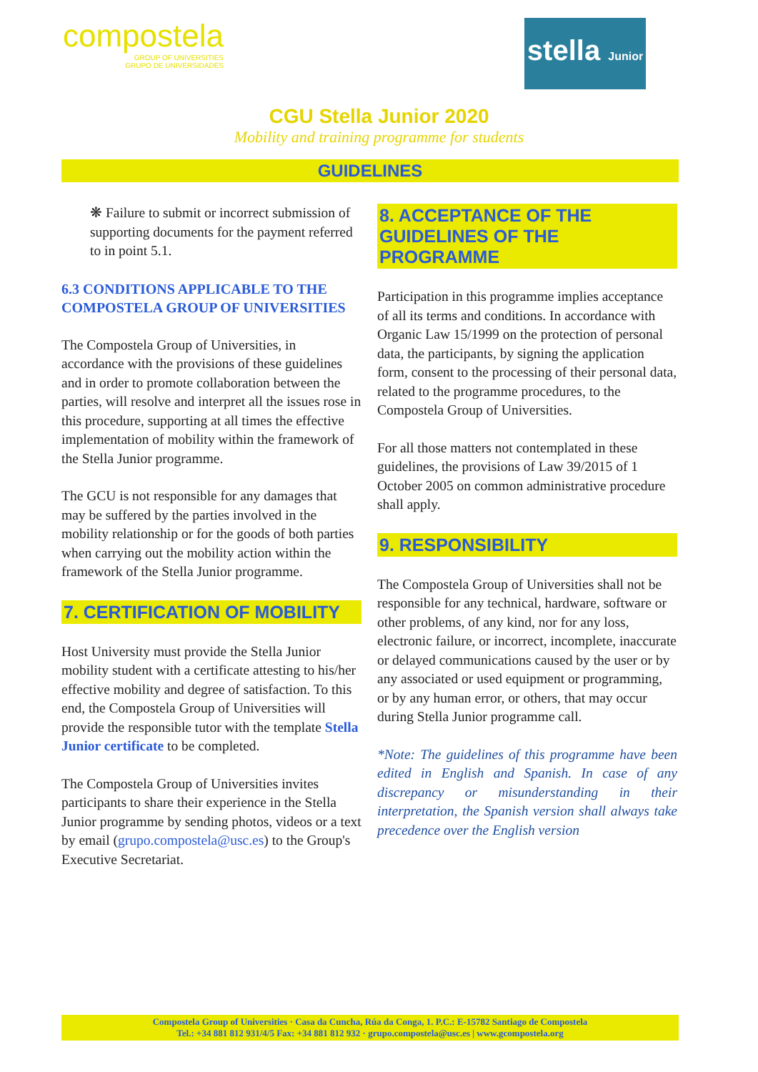compostela
GROUP OF UNIVERSITIES
GRUPO DE UNIVERSIDADES
stella Junior
CGU Stella Junior 2020
Mobility and training programme for students
GUIDELINES
❋ Failure to submit or incorrect submission of supporting documents for the payment referred to in point 5.1.
6.3 CONDITIONS APPLICABLE TO THE COMPOSTELA GROUP OF UNIVERSITIES
The Compostela Group of Universities, in accordance with the provisions of these guidelines and in order to promote collaboration between the parties, will resolve and interpret all the issues rose in this procedure, supporting at all times the effective implementation of mobility within the framework of the Stella Junior programme.
The GCU is not responsible for any damages that may be suffered by the parties involved in the mobility relationship or for the goods of both parties when carrying out the mobility action within the framework of the Stella Junior programme.
7. CERTIFICATION OF MOBILITY
Host University must provide the Stella Junior mobility student with a certificate attesting to his/her effective mobility and degree of satisfaction. To this end, the Compostela Group of Universities will provide the responsible tutor with the template Stella Junior certificate to be completed.
The Compostela Group of Universities invites participants to share their experience in the Stella Junior programme by sending photos, videos or a text by email (grupo.compostela@usc.es) to the Group's Executive Secretariat.
8. ACCEPTANCE OF THE GUIDELINES OF THE PROGRAMME
Participation in this programme implies acceptance of all its terms and conditions. In accordance with Organic Law 15/1999 on the protection of personal data, the participants, by signing the application form, consent to the processing of their personal data, related to the programme procedures, to the Compostela Group of Universities.
For all those matters not contemplated in these guidelines, the provisions of Law 39/2015 of 1 October 2005 on common administrative procedure shall apply.
9. RESPONSIBILITY
The Compostela Group of Universities shall not be responsible for any technical, hardware, software or other problems, of any kind, nor for any loss, electronic failure, or incorrect, incomplete, inaccurate or delayed communications caused by the user or by any associated or used equipment or programming, or by any human error, or others, that may occur during Stella Junior programme call.
*Note: The guidelines of this programme have been edited in English and Spanish. In case of any discrepancy or misunderstanding in their interpretation, the Spanish version shall always take precedence over the English version
Compostela Group of Universities · Casa da Cuncha, Rúa da Conga, 1. P.C.: E-15782 Santiago de Compostela
Tel.: +34 881 812 931/4/5 Fax: +34 881 812 932 · grupo.compostela@usc.es | www.gcompostela.org